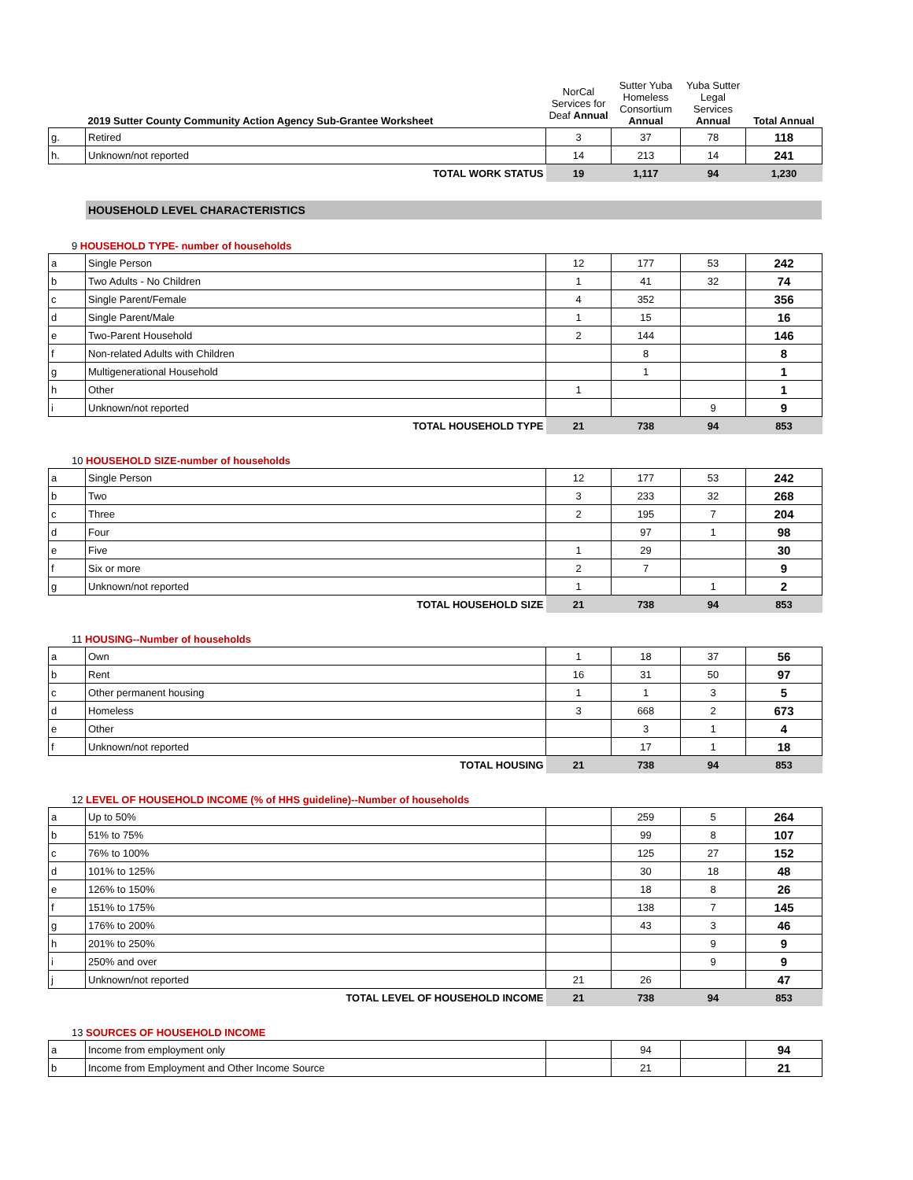| | 2019 Sutter County Community Action Agency Sub-Grantee Worksheet | NorCal Services for Deaf Annual | Sutter Yuba Homeless Consortium Annual | Yuba Sutter Legal Services Annual | Total Annual |
| g. | Retired | 3 | 37 | 78 | 118 |
| h. | Unknown/not reported | 14 | 213 | 14 | 241 |
| | TOTAL WORK STATUS | 19 | 1,117 | 94 | 1,230 |
HOUSEHOLD LEVEL CHARACTERISTICS
9 HOUSEHOLD TYPE- number of households
| a | Single Person | 12 | 177 | 53 | 242 |
| b | Two Adults - No Children | 1 | 41 | 32 | 74 |
| c | Single Parent/Female | 4 | 352 | | 356 |
| d | Single Parent/Male | 1 | 15 | | 16 |
| e | Two-Parent Household | 2 | 144 | | 146 |
| f | Non-related Adults with Children | | 8 | | 8 |
| g | Multigenerational Household | | 1 | | 1 |
| h | Other | 1 | | | 1 |
| i | Unknown/not reported | | | 9 | 9 |
| | TOTAL HOUSEHOLD TYPE | 21 | 738 | 94 | 853 |
10 HOUSEHOLD SIZE-number of households
| a | Single Person | 12 | 177 | 53 | 242 |
| b | Two | 3 | 233 | 32 | 268 |
| c | Three | 2 | 195 | 7 | 204 |
| d | Four | | 97 | 1 | 98 |
| e | Five | 1 | 29 | | 30 |
| f | Six or more | 2 | 7 | | 9 |
| g | Unknown/not reported | 1 | | 1 | 2 |
| | TOTAL HOUSEHOLD SIZE | 21 | 738 | 94 | 853 |
11 HOUSING--Number of households
| a | Own | 1 | 18 | 37 | 56 |
| b | Rent | 16 | 31 | 50 | 97 |
| c | Other permanent housing | 1 | 1 | 3 | 5 |
| d | Homeless | 3 | 668 | 2 | 673 |
| e | Other | | 3 | 1 | 4 |
| f | Unknown/not reported | | 17 | 1 | 18 |
| | TOTAL HOUSING | 21 | 738 | 94 | 853 |
12 LEVEL OF HOUSEHOLD INCOME (% of HHS guideline)--Number of households
| a | Up to 50% | | 259 | 5 | 264 |
| b | 51% to 75% | | 99 | 8 | 107 |
| c | 76% to 100% | | 125 | 27 | 152 |
| d | 101% to 125% | | 30 | 18 | 48 |
| e | 126% to 150% | | 18 | 8 | 26 |
| f | 151% to 175% | | 138 | 7 | 145 |
| g | 176% to 200% | | 43 | 3 | 46 |
| h | 201% to 250% | | | 9 | 9 |
| i | 250% and over | | | 9 | 9 |
| j | Unknown/not reported | 21 | 26 | | 47 |
| | TOTAL LEVEL OF HOUSEHOLD INCOME | 21 | 738 | 94 | 853 |
13 SOURCES OF HOUSEHOLD INCOME
| a | Income from employment only | | 94 | | 94 |
| b | Income from Employment and Other Income Source | | 21 | | 21 |